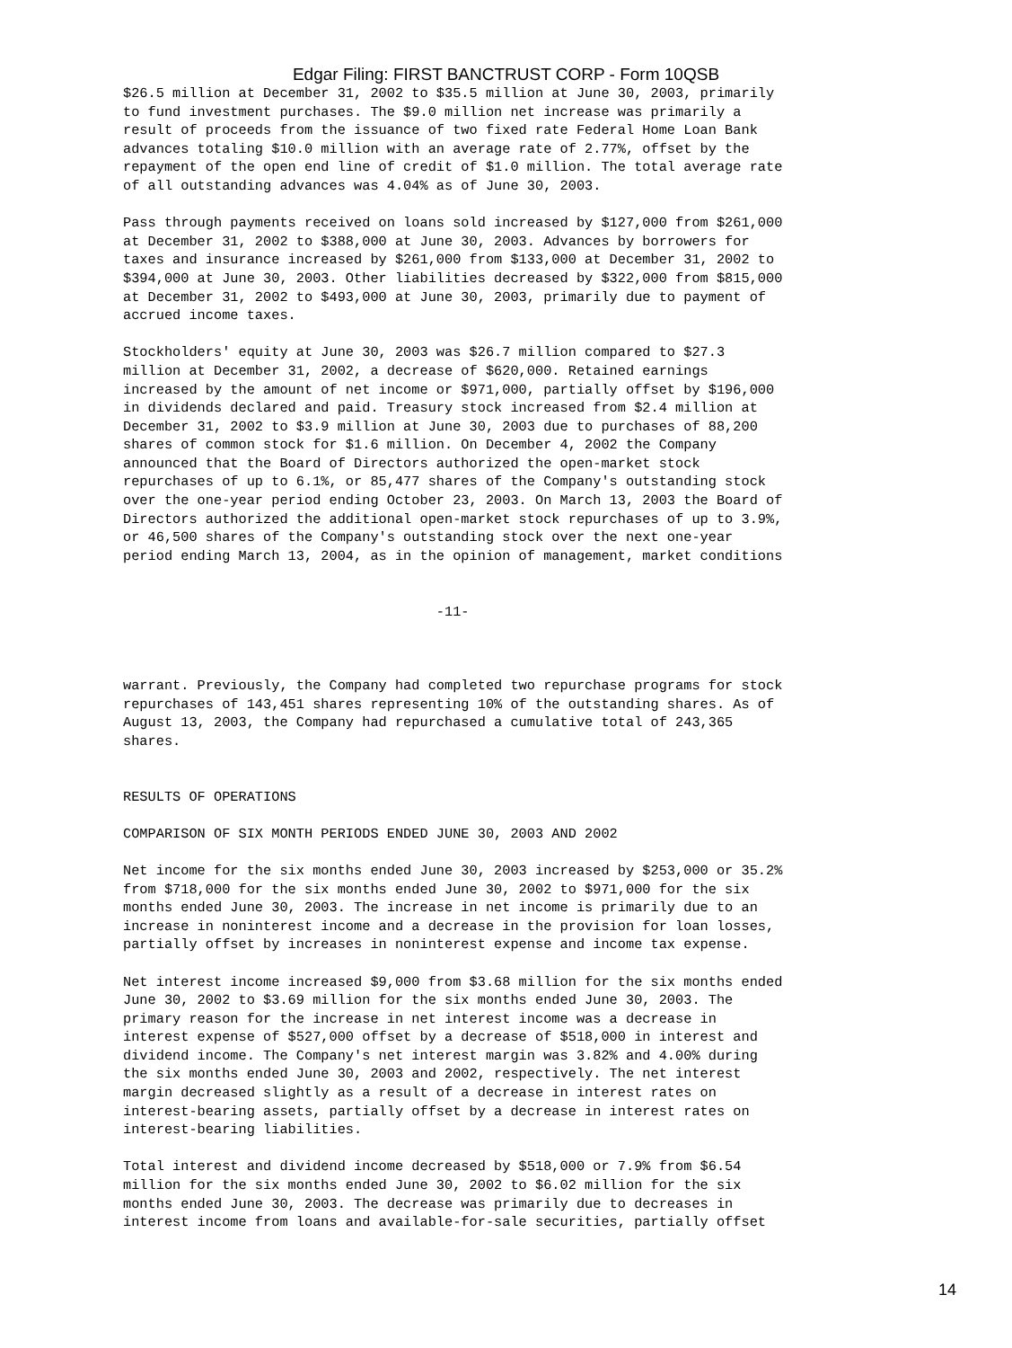Edgar Filing: FIRST BANCTRUST CORP - Form 10QSB
$26.5 million at December 31, 2002 to $35.5 million at June 30, 2003, primarily
to fund investment purchases. The $9.0 million net increase was primarily a
result of proceeds from the issuance of two fixed rate Federal Home Loan Bank
advances totaling $10.0 million with an average rate of 2.77%, offset by the
repayment of the open end line of credit of $1.0 million. The total average rate
of all outstanding advances was 4.04% as of June 30, 2003.

Pass through payments received on loans sold increased by $127,000 from $261,000
at December 31, 2002 to $388,000 at June 30, 2003. Advances by borrowers for
taxes and insurance increased by $261,000 from $133,000 at December 31, 2002 to
$394,000 at June 30, 2003. Other liabilities decreased by $322,000 from $815,000
at December 31, 2002 to $493,000 at June 30, 2003, primarily due to payment of
accrued income taxes.

Stockholders' equity at June 30, 2003 was $26.7 million compared to $27.3
million at December 31, 2002, a decrease of $620,000. Retained earnings
increased by the amount of net income or $971,000, partially offset by $196,000
in dividends declared and paid. Treasury stock increased from $2.4 million at
December 31, 2002 to $3.9 million at June 30, 2003 due to purchases of 88,200
shares of common stock for $1.6 million. On December 4, 2002 the Company
announced that the Board of Directors authorized the open-market stock
repurchases of up to 6.1%, or 85,477 shares of the Company's outstanding stock
over the one-year period ending October 23, 2003. On March 13, 2003 the Board of
Directors authorized the additional open-market stock repurchases of up to 3.9%,
or 46,500 shares of the Company's outstanding stock over the next one-year
period ending March 13, 2004, as in the opinion of management, market conditions


                                      -11-



warrant. Previously, the Company had completed two repurchase programs for stock
repurchases of 143,451 shares representing 10% of the outstanding shares. As of
August 13, 2003, the Company had repurchased a cumulative total of 243,365
shares.


RESULTS OF OPERATIONS

COMPARISON OF SIX MONTH PERIODS ENDED JUNE 30, 2003 AND 2002

Net income for the six months ended June 30, 2003 increased by $253,000 or 35.2%
from $718,000 for the six months ended June 30, 2002 to $971,000 for the six
months ended June 30, 2003. The increase in net income is primarily due to an
increase in noninterest income and a decrease in the provision for loan losses,
partially offset by increases in noninterest expense and income tax expense.

Net interest income increased $9,000 from $3.68 million for the six months ended
June 30, 2002 to $3.69 million for the six months ended June 30, 2003. The
primary reason for the increase in net interest income was a decrease in
interest expense of $527,000 offset by a decrease of $518,000 in interest and
dividend income. The Company's net interest margin was 3.82% and 4.00% during
the six months ended June 30, 2003 and 2002, respectively. The net interest
margin decreased slightly as a result of a decrease in interest rates on
interest-bearing assets, partially offset by a decrease in interest rates on
interest-bearing liabilities.

Total interest and dividend income decreased by $518,000 or 7.9% from $6.54
million for the six months ended June 30, 2002 to $6.02 million for the six
months ended June 30, 2003. The decrease was primarily due to decreases in
interest income from loans and available-for-sale securities, partially offset
14